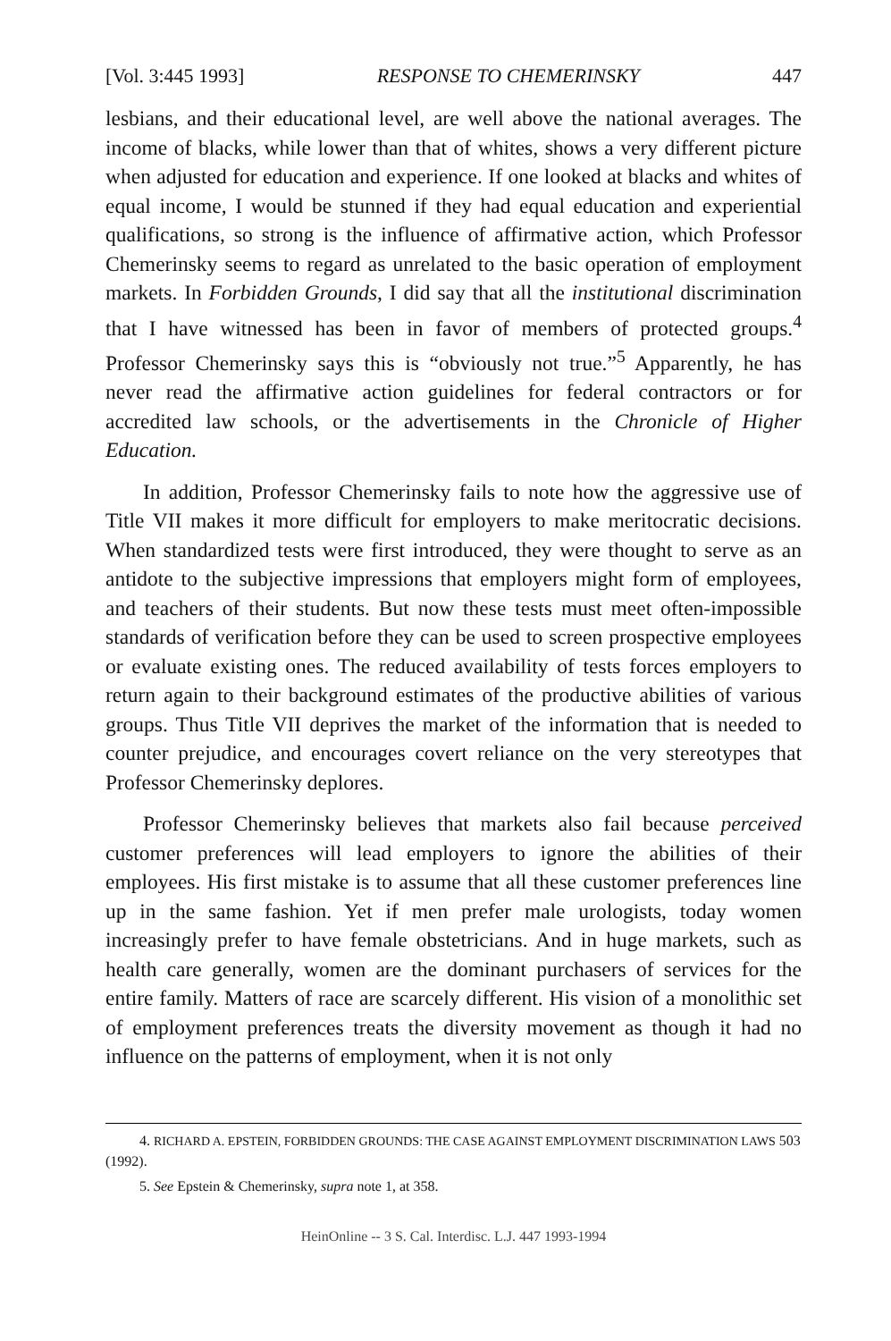[Vol. 3:445 1993] RESPONSE TO CHEMERINSKY 447
lesbians, and their educational level, are well above the national averages. The income of blacks, while lower than that of whites, shows a very different picture when adjusted for education and experience. If one looked at blacks and whites of equal income, I would be stunned if they had equal education and experiential qualifications, so strong is the influence of affirmative action, which Professor Chemerinsky seems to regard as unrelated to the basic operation of employment markets. In Forbidden Grounds, I did say that all the institutional discrimination that I have witnessed has been in favor of members of protected groups.<sup>4</sup> Professor Chemerinsky says this is “obviously not true.”<sup>5</sup> Apparently, he has never read the affirmative action guidelines for federal contractors or for accredited law schools, or the advertisements in the Chronicle of Higher Education.
In addition, Professor Chemerinsky fails to note how the aggressive use of Title VII makes it more difficult for employers to make meritocratic decisions. When standardized tests were first introduced, they were thought to serve as an antidote to the subjective impressions that employers might form of employees, and teachers of their students. But now these tests must meet often-impossible standards of verification before they can be used to screen prospective employees or evaluate existing ones. The reduced availability of tests forces employers to return again to their background estimates of the productive abilities of various groups. Thus Title VII deprives the market of the information that is needed to counter prejudice, and encourages covert reliance on the very stereotypes that Professor Chemerinsky deplores.
Professor Chemerinsky believes that markets also fail because perceived customer preferences will lead employers to ignore the abilities of their employees. His first mistake is to assume that all these customer preferences line up in the same fashion. Yet if men prefer male urologists, today women increasingly prefer to have female obstetricians. And in huge markets, such as health care generally, women are the dominant purchasers of services for the entire family. Matters of race are scarcely different. His vision of a monolithic set of employment preferences treats the diversity movement as though it had no influence on the patterns of employment, when it is not only
4. RICHARD A. EPSTEIN, FORBIDDEN GROUNDS: THE CASE AGAINST EMPLOYMENT DISCRIMINATION LAWS 503 (1992).
5. See Epstein & Chemerinsky, supra note 1, at 358.
HeinOnline -- 3 S. Cal. Interdisc. L.J. 447 1993-1994